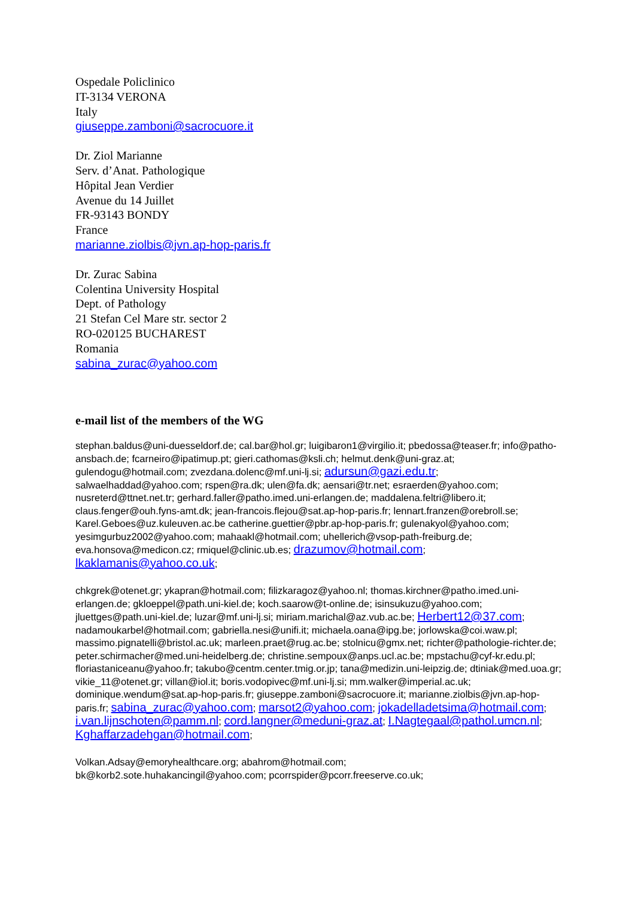Ospedale Policlinico
IT-3134 VERONA
Italy
giuseppe.zamboni@sacrocuore.it
Dr. Ziol Marianne
Serv. d’Anat. Pathologique
Hôpital Jean Verdier
Avenue du 14 Juillet
FR-93143 BONDY
France
marianne.ziolbis@jvn.ap-hop-paris.fr
Dr. Zurac Sabina
Colentina University Hospital
Dept. of Pathology
21 Stefan Cel Mare str. sector 2
RO-020125 BUCHAREST
Romania
sabina_zurac@yahoo.com
e-mail list of the members of the WG
stephan.baldus@uni-duesseldorf.de; cal.bar@hol.gr; luigibaron1@virgilio.it; pbedossa@teaser.fr; info@patho-ansbach.de; fcarneiro@ipatimup.pt; gieri.cathomas@ksli.ch; helmut.denk@uni-graz.at; gulendogu@hotmail.com; zvezdana.dolenc@mf.uni-lj.si; adursun@gazi.edu.tr; salwaelhaddad@yahoo.com; rspen@ra.dk; ulen@fa.dk; aensari@tr.net; esraerden@yahoo.com; nusreterd@ttnet.net.tr; gerhard.faller@patho.imed.uni-erlangen.de; maddalena.feltri@libero.it; claus.fenger@ouh.fyns-amt.dk; jean-francois.flejou@sat.ap-hop-paris.fr; lennart.franzen@orebroll.se; Karel.Geboes@uz.kuleuven.ac.be catherine.guettier@pbr.ap-hop-paris.fr; gulenakyol@yahoo.com; yesimgurbuz2002@yahoo.com; mahaakl@hotmail.com; uhellerich@vsop-path-freiburg.de; eva.honsova@medicon.cz; rmiquel@clinic.ub.es; drazumov@hotmail.com; lkaklamanis@yahoo.co.uk;
chkgrek@otenet.gr; ykapran@hotmail.com; filizkaragoz@yahoo.nl; thomas.kirchner@patho.imed.uni-erlangen.de; gkloeppel@path.uni-kiel.de; koch.saarow@t-online.de; isinsukuzu@yahoo.com; jluettges@path.uni-kiel.de; luzar@mf.uni-lj.si; miriam.marichal@az.vub.ac.be; Herbert12@37.com; nadamoukarbel@hotmail.com; gabriella.nesi@unifi.it; michaela.oana@ipg.be; jorlowska@coi.waw.pl; massimo.pignatelli@bristol.ac.uk; marleen.praet@rug.ac.be; stolnicu@gmx.net; richter@pathologie-richter.de; peter.schirmacher@med.uni-heidelberg.de; christine.sempoux@anps.ucl.ac.be; mpstachu@cyf-kr.edu.pl; floriastaniceanu@yahoo.fr; takubo@centm.center.tmig.or.jp; tana@medizin.uni-leipzig.de; dtiniak@med.uoa.gr; vikie_11@otenet.gr; villan@iol.it; boris.vodopivec@mf.uni-lj.si; mm.walker@imperial.ac.uk; dominique.wendum@sat.ap-hop-paris.fr; giuseppe.zamboni@sacrocuore.it; marianne.ziolbis@jvn.ap-hop-paris.fr; sabina_zurac@yahoo.com; marsot2@yahoo.com; jokadelladetsima@hotmail.com; i.van.lijnschoten@pamm.nl; cord.langner@meduni-graz.at; I.Nagtegaal@pathol.umcn.nl; Kghaffarzadehgan@hotmail.com;
Volkan.Adsay@emoryhealthcare.org; abahrom@hotmail.com;
bk@korb2.sote.huhakancingil@yahoo.com; pcorrspider@pcorr.freeserve.co.uk;